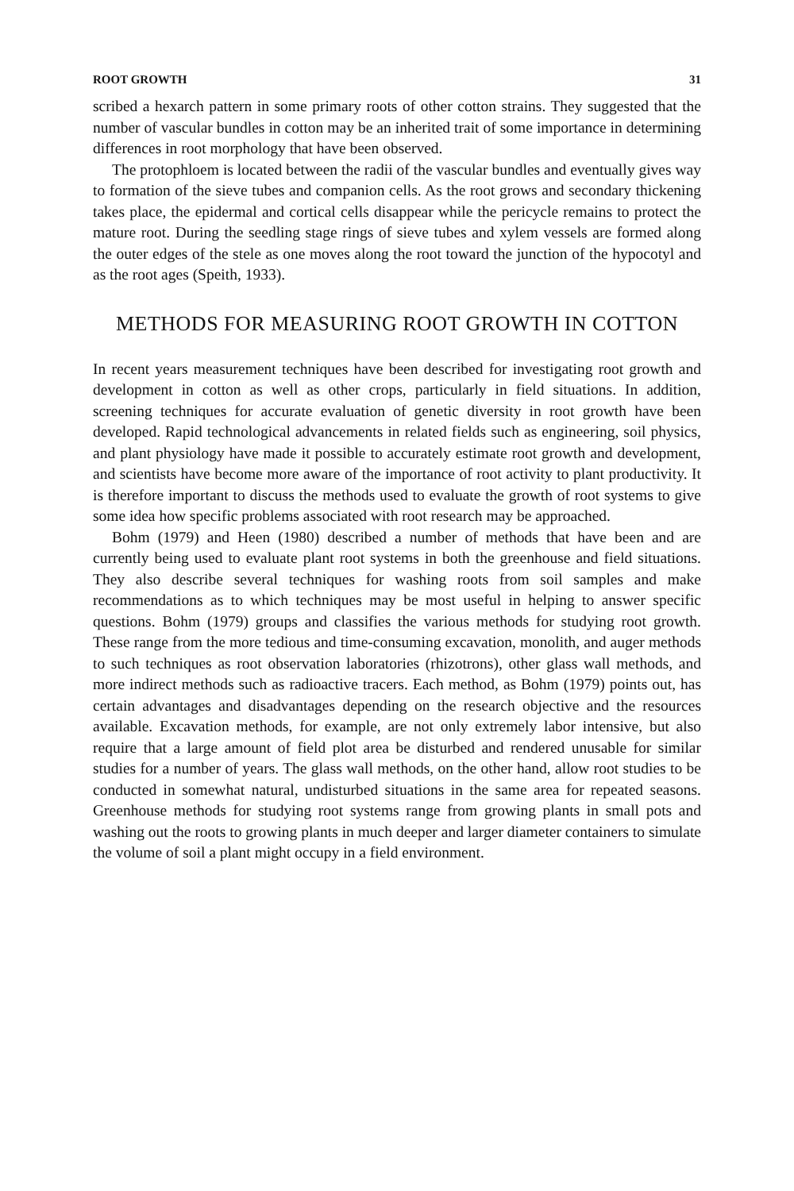ROOT GROWTH 31
scribed a hexarch pattern in some primary roots of other cotton strains. They suggested that the number of vascular bundles in cotton may be an inherited trait of some importance in determining differences in root morphology that have been observed.
The protophloem is located between the radii of the vascular bundles and eventually gives way to formation of the sieve tubes and companion cells. As the root grows and secondary thickening takes place, the epidermal and cortical cells disappear while the pericycle remains to protect the mature root. During the seedling stage rings of sieve tubes and xylem vessels are formed along the outer edges of the stele as one moves along the root toward the junction of the hypocotyl and as the root ages (Speith, 1933).
METHODS FOR MEASURING ROOT GROWTH IN COTTON
In recent years measurement techniques have been described for investigating root growth and development in cotton as well as other crops, particularly in field situations. In addition, screening techniques for accurate evaluation of genetic diversity in root growth have been developed. Rapid technological advancements in related fields such as engineering, soil physics, and plant physiology have made it possible to accurately estimate root growth and development, and scientists have become more aware of the importance of root activity to plant productivity. It is therefore important to discuss the methods used to evaluate the growth of root systems to give some idea how specific problems associated with root research may be approached.
Bohm (1979) and Heen (1980) described a number of methods that have been and are currently being used to evaluate plant root systems in both the greenhouse and field situations. They also describe several techniques for washing roots from soil samples and make recommendations as to which techniques may be most useful in helping to answer specific questions. Bohm (1979) groups and classifies the various methods for studying root growth. These range from the more tedious and time-consuming excavation, monolith, and auger methods to such techniques as root observation laboratories (rhizotrons), other glass wall methods, and more indirect methods such as radioactive tracers. Each method, as Bohm (1979) points out, has certain advantages and disadvantages depending on the research objective and the resources available. Excavation methods, for example, are not only extremely labor intensive, but also require that a large amount of field plot area be disturbed and rendered unusable for similar studies for a number of years. The glass wall methods, on the other hand, allow root studies to be conducted in somewhat natural, undisturbed situations in the same area for repeated seasons. Greenhouse methods for studying root systems range from growing plants in small pots and washing out the roots to growing plants in much deeper and larger diameter containers to simulate the volume of soil a plant might occupy in a field environment.